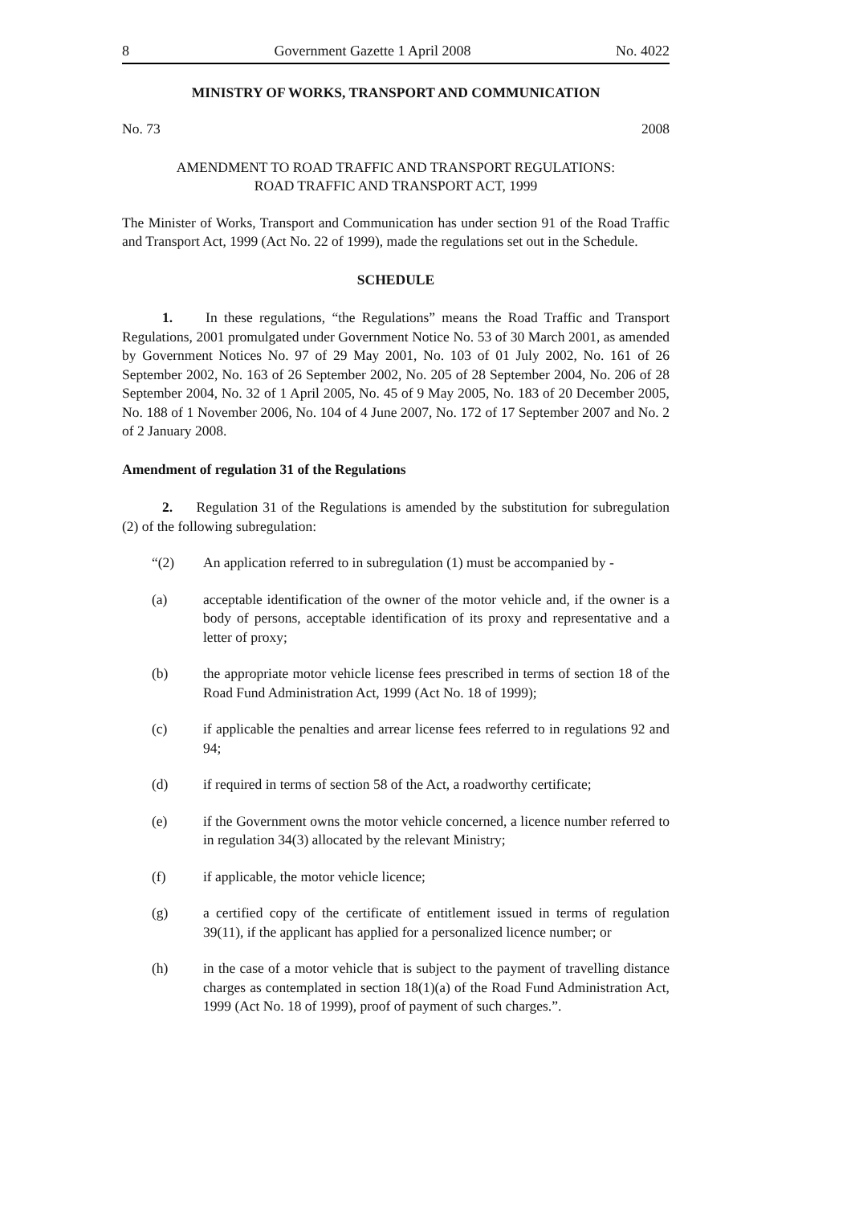8 Government Gazette 1 April 2008 No. 4022
MINISTRY OF WORKS, TRANSPORT AND COMMUNICATION
No. 73 2008
AMENDMENT TO ROAD TRAFFIC AND TRANSPORT REGULATIONS:
ROAD TRAFFIC AND TRANSPORT ACT, 1999
The Minister of Works, Transport and Communication has under section 91 of the Road Traffic and Transport Act, 1999 (Act No. 22 of 1999), made the regulations set out in the Schedule.
SCHEDULE
1. In these regulations, “the Regulations” means the Road Traffic and Transport Regulations, 2001 promulgated under Government Notice No. 53 of 30 March 2001, as amended by Government Notices No. 97 of 29 May 2001, No. 103 of 01 July 2002, No. 161 of 26 September 2002, No. 163 of 26 September 2002, No. 205 of 28 September 2004, No. 206 of 28 September 2004, No. 32 of 1 April 2005, No. 45 of 9 May 2005, No. 183 of 20 December 2005, No. 188 of 1 November 2006, No. 104 of 4 June 2007, No. 172 of 17 September 2007 and No. 2 of 2 January 2008.
Amendment of regulation 31 of the Regulations
2. Regulation 31 of the Regulations is amended by the substitution for subregulation (2) of the following subregulation:
“(2) An application referred to in subregulation (1) must be accompanied by -
(a) acceptable identification of the owner of the motor vehicle and, if the owner is a body of persons, acceptable identification of its proxy and representative and a letter of proxy;
(b) the appropriate motor vehicle license fees prescribed in terms of section 18 of the Road Fund Administration Act, 1999 (Act No. 18 of 1999);
(c) if applicable the penalties and arrear license fees referred to in regulations 92 and 94;
(d) if required in terms of section 58 of the Act, a roadworthy certificate;
(e) if the Government owns the motor vehicle concerned, a licence number referred to in regulation 34(3) allocated by the relevant Ministry;
(f) if applicable, the motor vehicle licence;
(g) a certified copy of the certificate of entitlement issued in terms of regulation 39(11), if the applicant has applied for a personalized licence number; or
(h) in the case of a motor vehicle that is subject to the payment of travelling distance charges as contemplated in section 18(1)(a) of the Road Fund Administration Act, 1999 (Act No. 18 of 1999), proof of payment of such charges.”.